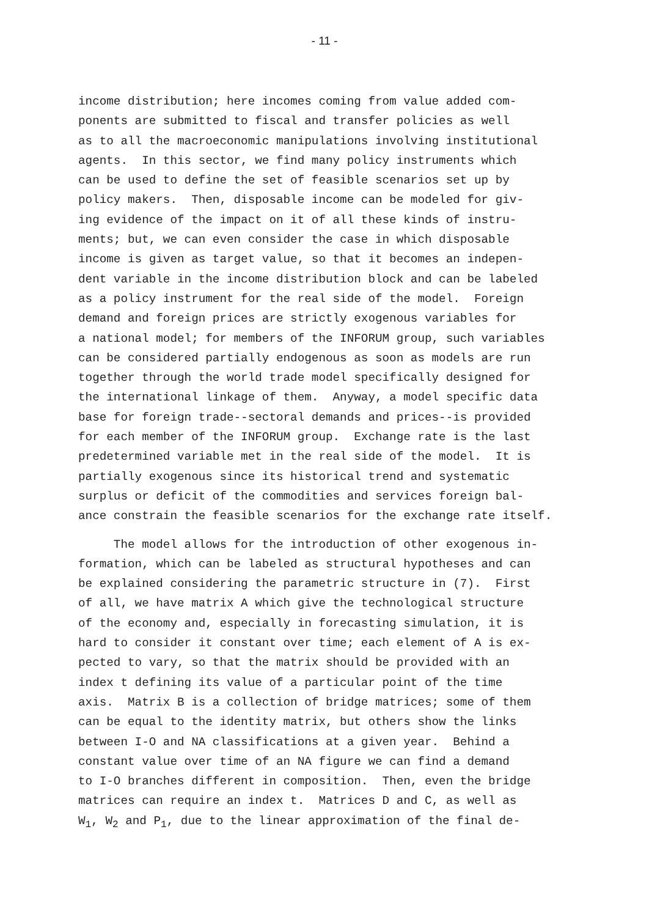- 11 -
income distribution; here incomes coming from value added com- ponents are submitted to fiscal and transfer policies as well as to all the macroeconomic manipulations involving institutional agents. In this sector, we find many policy instruments which can be used to define the set of feasible scenarios set up by policy makers. Then, disposable income can be modeled for giv- ing evidence of the impact on it of all these kinds of instru- ments; but, we can even consider the case in which disposable income is given as target value, so that it becomes an indepen- dent variable in the income distribution block and can be labeled as a policy instrument for the real side of the model. Foreign demand and foreign prices are strictly exogenous variables for a national model; for members of the INFORUM group, such variables can be considered partially endogenous as soon as models are run together through the world trade model specifically designed for the international linkage of them. Anyway, a model specific data base for foreign trade--sectoral demands and prices--is provided for each member of the INFORUM group. Exchange rate is the last predetermined variable met in the real side of the model. It is partially exogenous since its historical trend and systematic surplus or deficit of the commodities and services foreign bal- ance constrain the feasible scenarios for the exchange rate itself.
The model allows for the introduction of other exogenous in- formation, which can be labeled as structural hypotheses and can be explained considering the parametric structure in (7). First of all, we have matrix A which give the technological structure of the economy and, especially in forecasting simulation, it is hard to consider it constant over time; each element of A is ex- pected to vary, so that the matrix should be provided with an index t defining its value of a particular point of the time axis. Matrix B is a collection of bridge matrices; some of them can be equal to the identity matrix, but others show the links between I-O and NA classifications at a given year. Behind a constant value over time of an NA figure we can find a demand to I-O branches different in composition. Then, even the bridge matrices can require an index t. Matrices D and C, as well as W<sub>1</sub>, W<sub>2</sub> and P<sub>1</sub>, due to the linear approximation of the final de-